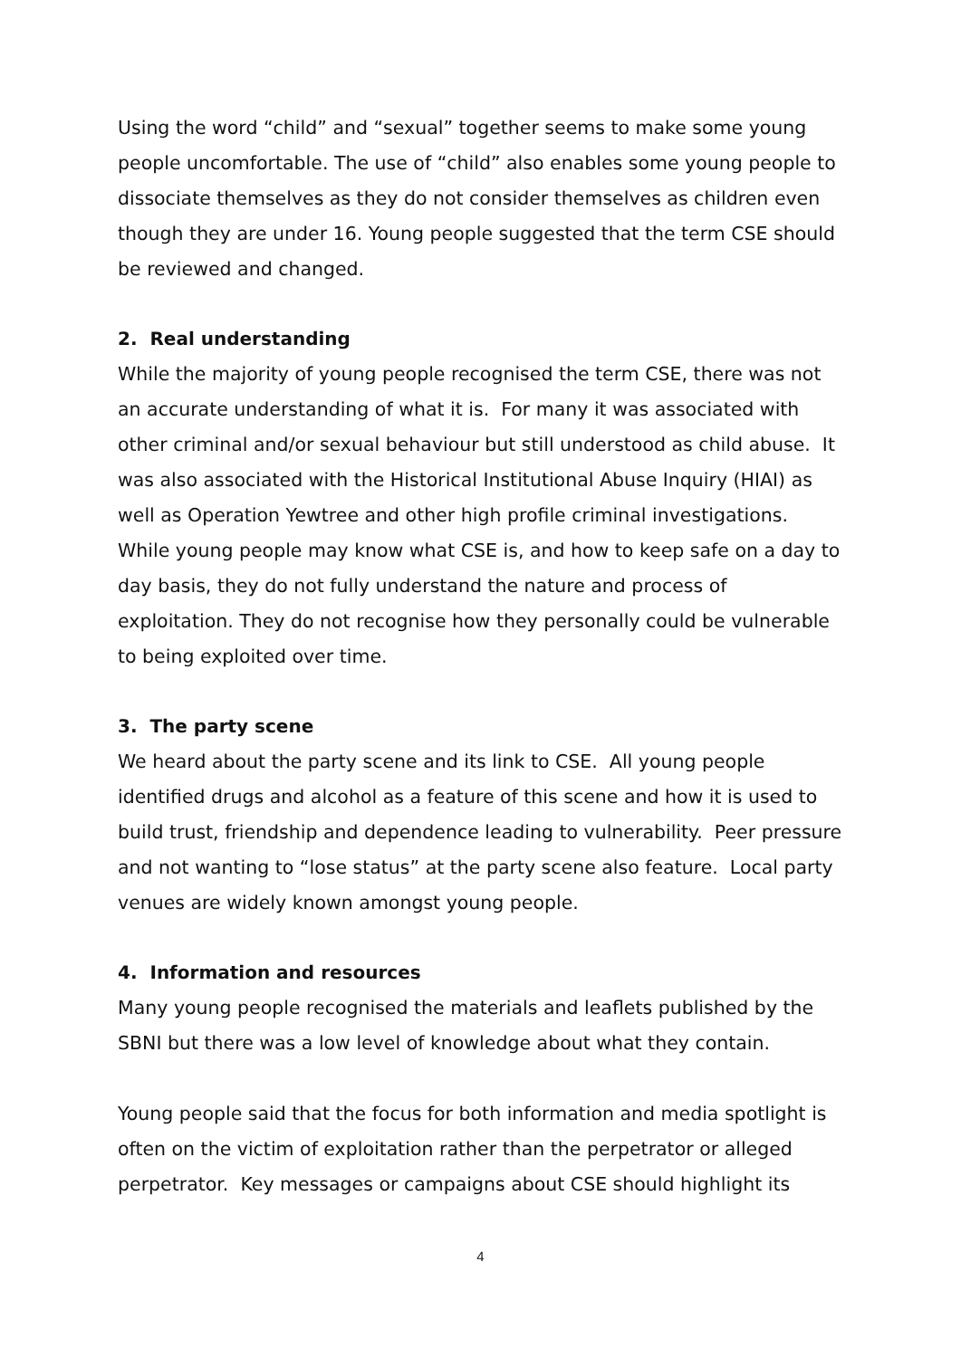Using the word “child” and “sexual” together seems to make some young people uncomfortable. The use of “child” also enables some young people to dissociate themselves as they do not consider themselves as children even though they are under 16. Young people suggested that the term CSE should be reviewed and changed.
2. Real understanding
While the majority of young people recognised the term CSE, there was not an accurate understanding of what it is. For many it was associated with other criminal and/or sexual behaviour but still understood as child abuse. It was also associated with the Historical Institutional Abuse Inquiry (HIAI) as well as Operation Yewtree and other high profile criminal investigations.
While young people may know what CSE is, and how to keep safe on a day to day basis, they do not fully understand the nature and process of exploitation. They do not recognise how they personally could be vulnerable to being exploited over time.
3. The party scene
We heard about the party scene and its link to CSE. All young people identified drugs and alcohol as a feature of this scene and how it is used to build trust, friendship and dependence leading to vulnerability. Peer pressure and not wanting to “lose status” at the party scene also feature. Local party venues are widely known amongst young people.
4. Information and resources
Many young people recognised the materials and leaflets published by the SBNI but there was a low level of knowledge about what they contain.
Young people said that the focus for both information and media spotlight is often on the victim of exploitation rather than the perpetrator or alleged perpetrator. Key messages or campaigns about CSE should highlight its
4